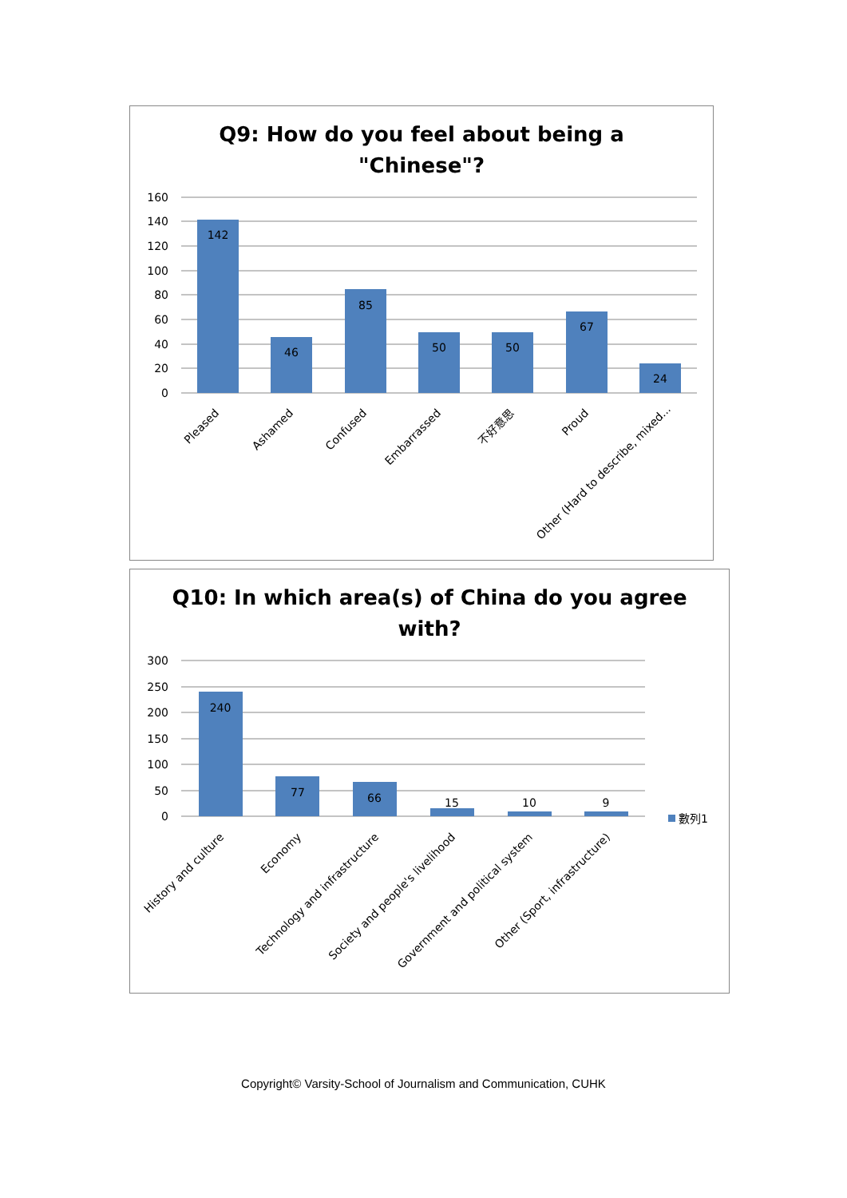Q9: How do you feel about being a
"Chinese"?
160
140
120
100
80
60
40
20
0
142
46
85
50
50
67
24
Pleased
Ashamed
Confused
Embarrassed
不好意思
Proud
Other (Hard to describe, mixed...
Q10: In which area(s) of China do you agree
with?
300
250
200
150
100
50
0
240
77
66
15
10
9
數列1
History and culture
Economy
Technology and infrastructure
Society and people's livelihood
Government and political system
Other (Sport, infrastructure)
Copyright© Varsity-School of Journalism and Communication, CUHK